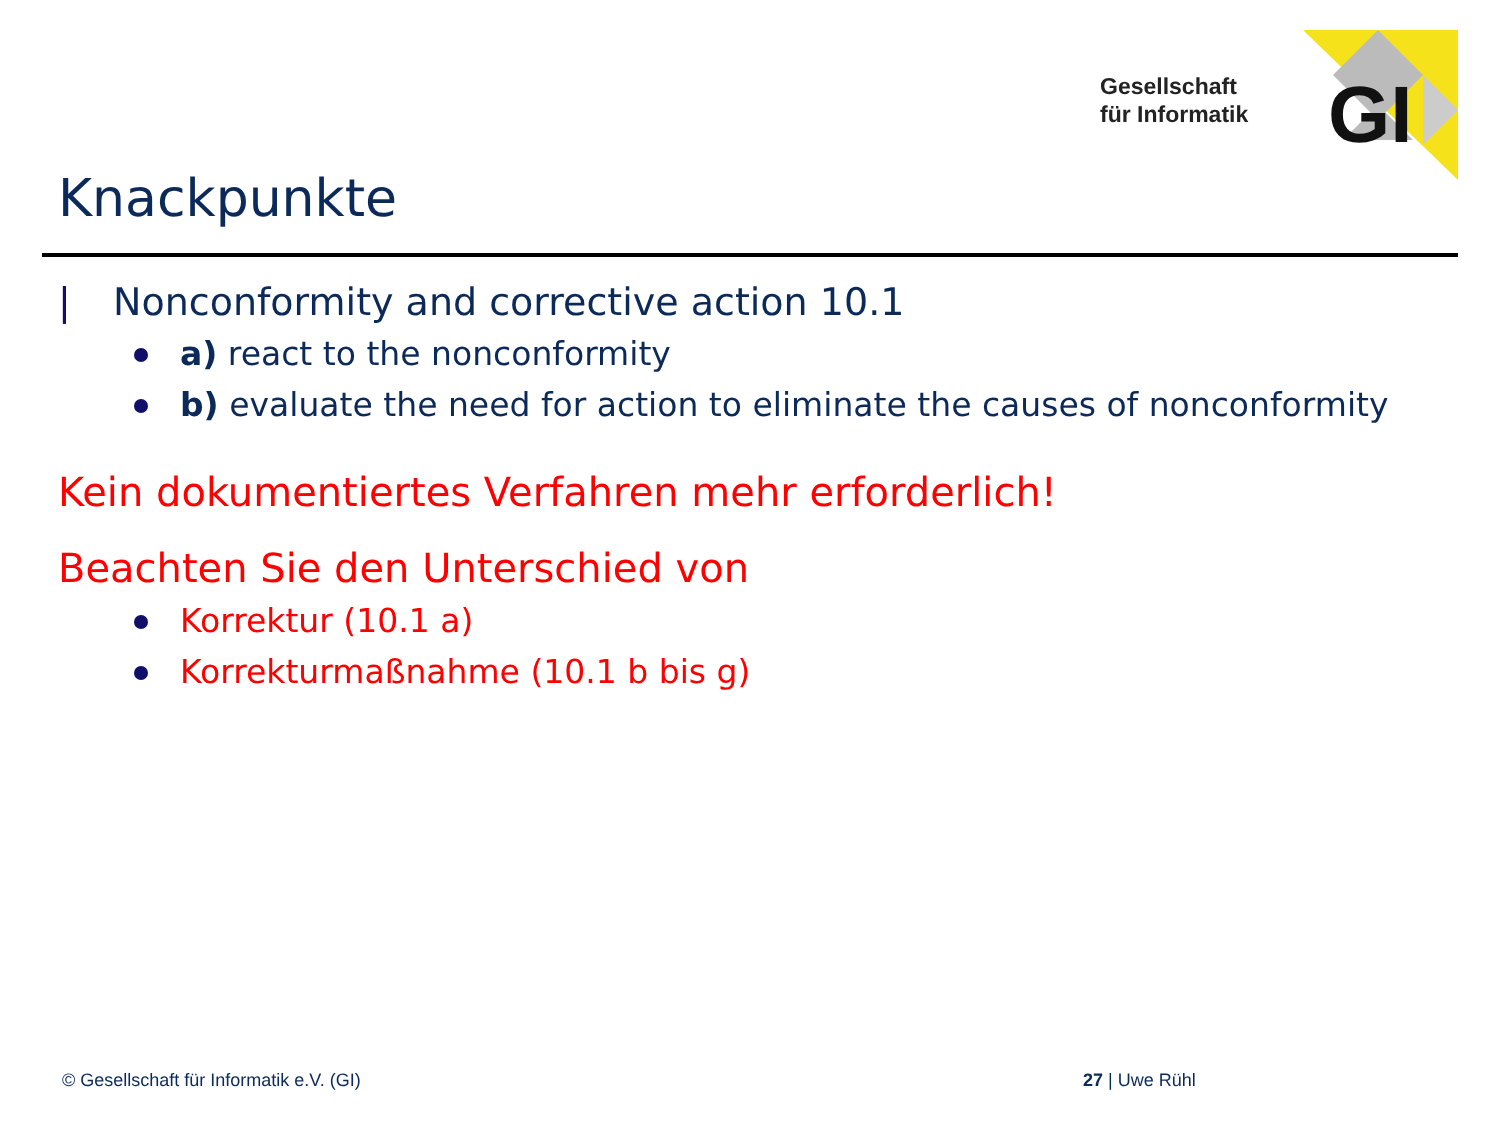Gesellschaft
für Informatik
GI
Knackpunkte
| Nonconformity and corrective action 10.1
a) react to the nonconformity
b) evaluate the need for action to eliminate the causes of nonconformity
Kein dokumentiertes Verfahren mehr erforderlich!
Beachten Sie den Unterschied von
Korrektur (10.1 a)
Korrekturmaßnahme (10.1 b bis g)
© Gesellschaft für Informatik e.V. (GI)
27 | Uwe Rühl